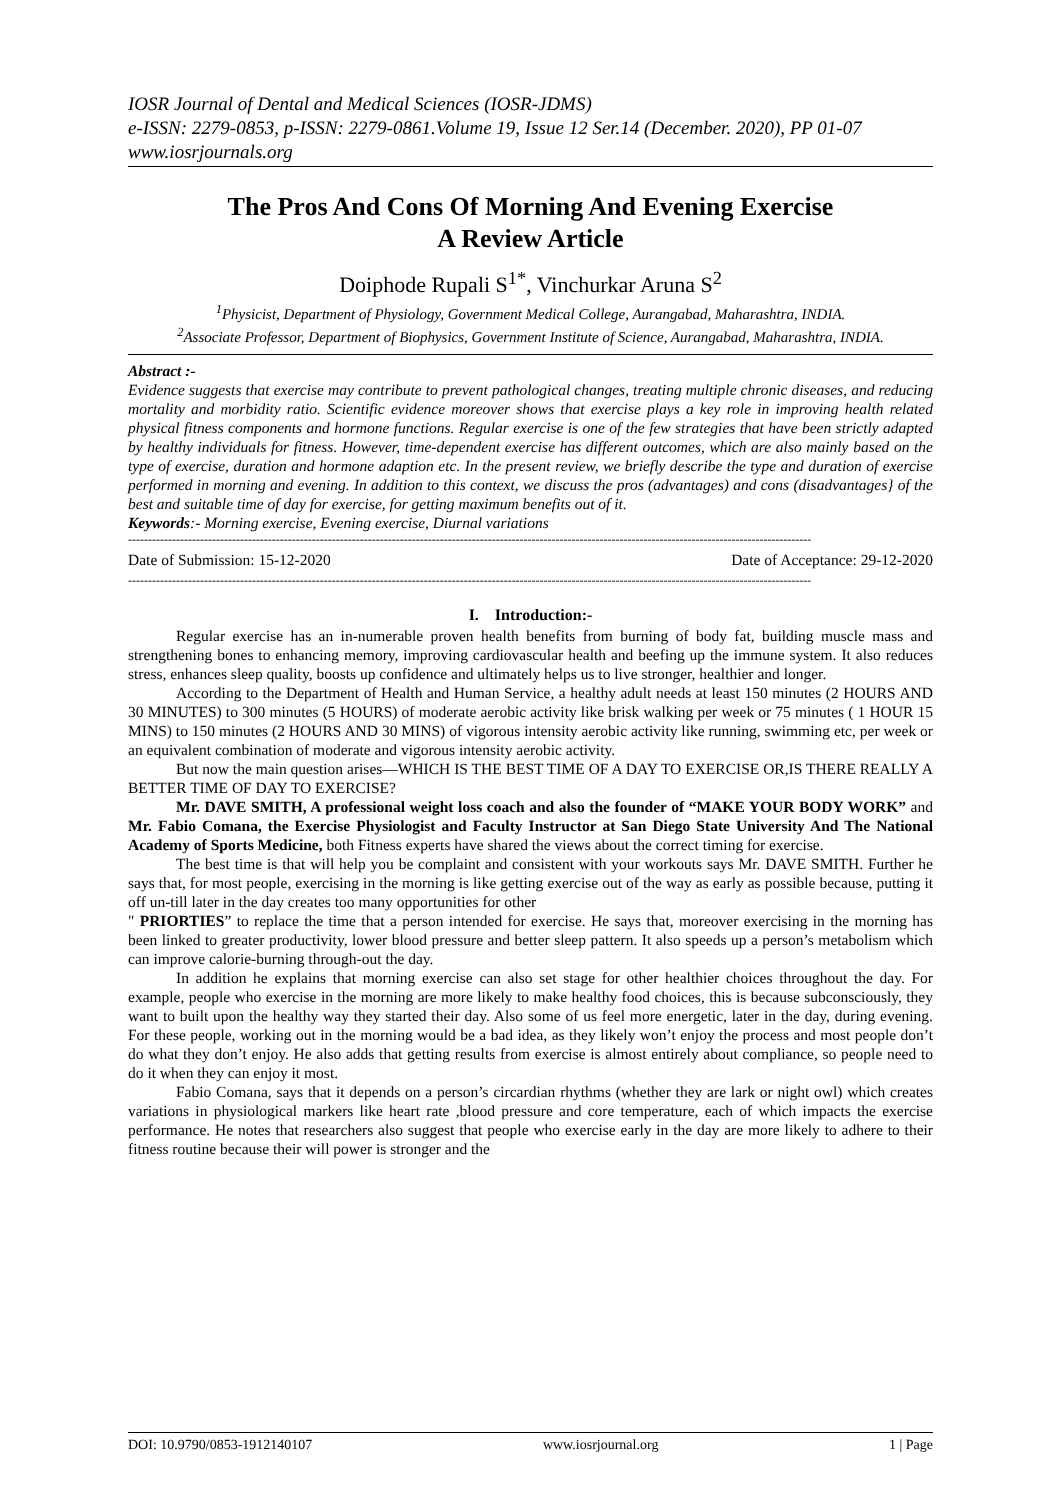IOSR Journal of Dental and Medical Sciences (IOSR-JDMS)
e-ISSN: 2279-0853, p-ISSN: 2279-0861.Volume 19, Issue 12 Ser.14 (December. 2020), PP 01-07
www.iosrjournals.org
The Pros And Cons Of Morning And Evening Exercise
A Review Article
Doiphode Rupali S<sup>1*</sup>, Vinchurkar Aruna S<sup>2</sup>
<sup>1</sup> Physicist, Department of Physiology, Government Medical College, Aurangabad, Maharashtra, INDIA.
<sup>2</sup> Associate Professor, Department of Biophysics, Government Institute of Science, Aurangabad, Maharashtra, INDIA.
Abstract :-
Evidence suggests that exercise may contribute to prevent pathological changes, treating multiple chronic diseases, and reducing mortality and morbidity ratio. Scientific evidence moreover shows that exercise plays a key role in improving health related physical fitness components and hormone functions. Regular exercise is one of the few strategies that have been strictly adapted by healthy individuals for fitness. However, time-dependent exercise has different outcomes, which are also mainly based on the type of exercise, duration and hormone adaption etc. In the present review, we briefly describe the type and duration of exercise performed in morning and evening. In addition to this context, we discuss the pros (advantages) and cons (disadvantages} of the best and suitable time of day for exercise, for getting maximum benefits out of it.
Keywords:- Morning exercise, Evening exercise, Diurnal variations
---------------------------------------------------------------------------------------------------------------------------------------------------------------------------
Date of Submission: 15-12-2020 Date of Acceptance: 29-12-2020
---------------------------------------------------------------------------------------------------------------------------------------------------------------------------
I. Introduction:-
Regular exercise has an in-numerable proven health benefits from burning of body fat, building muscle mass and strengthening bones to enhancing memory, improving cardiovascular health and beefing up the immune system. It also reduces stress, enhances sleep quality, boosts up confidence and ultimately helps us to live stronger, healthier and longer.
According to the Department of Health and Human Service, a healthy adult needs at least 150 minutes (2 HOURS AND 30 MINUTES) to 300 minutes (5 HOURS) of moderate aerobic activity like brisk walking per week or 75 minutes ( 1 HOUR 15 MINS) to 150 minutes (2 HOURS AND 30 MINS) of vigorous intensity aerobic activity like running, swimming etc, per week or an equivalent combination of moderate and vigorous intensity aerobic activity.
But now the main question arises—WHICH IS THE BEST TIME OF A DAY TO EXERCISE OR,IS THERE REALLY A BETTER TIME OF DAY TO EXERCISE?
Mr. DAVE SMITH, A professional weight loss coach and also the founder of “MAKE YOUR BODY WORK” and Mr. Fabio Comana, the Exercise Physiologist and Faculty Instructor at San Diego State University And The National Academy of Sports Medicine, both Fitness experts have shared the views about the correct timing for exercise.
The best time is that will help you be complaint and consistent with your workouts says Mr. DAVE SMITH. Further he says that, for most people, exercising in the morning is like getting exercise out of the way as early as possible because, putting it off un-till later in the day creates too many opportunities for other
" PRIORTIES” to replace the time that a person intended for exercise. He says that, moreover exercising in the morning has been linked to greater productivity, lower blood pressure and better sleep pattern. It also speeds up a person’s metabolism which can improve calorie-burning through-out the day.
In addition he explains that morning exercise can also set stage for other healthier choices throughout the day. For example, people who exercise in the morning are more likely to make healthy food choices, this is because subconsciously, they want to built upon the healthy way they started their day. Also some of us feel more energetic, later in the day, during evening. For these people, working out in the morning would be a bad idea, as they likely won’t enjoy the process and most people don’t do what they don’t enjoy. He also adds that getting results from exercise is almost entirely about compliance, so people need to do it when they can enjoy it most.
Fabio Comana, says that it depends on a person’s circardian rhythms (whether they are lark or night owl) which creates variations in physiological markers like heart rate ,blood pressure and core temperature, each of which impacts the exercise performance. He notes that researchers also suggest that people who exercise early in the day are more likely to adhere to their fitness routine because their will power is stronger and the
DOI: 10.9790/0853-1912140107 www.iosrjournal.org 1 | Page